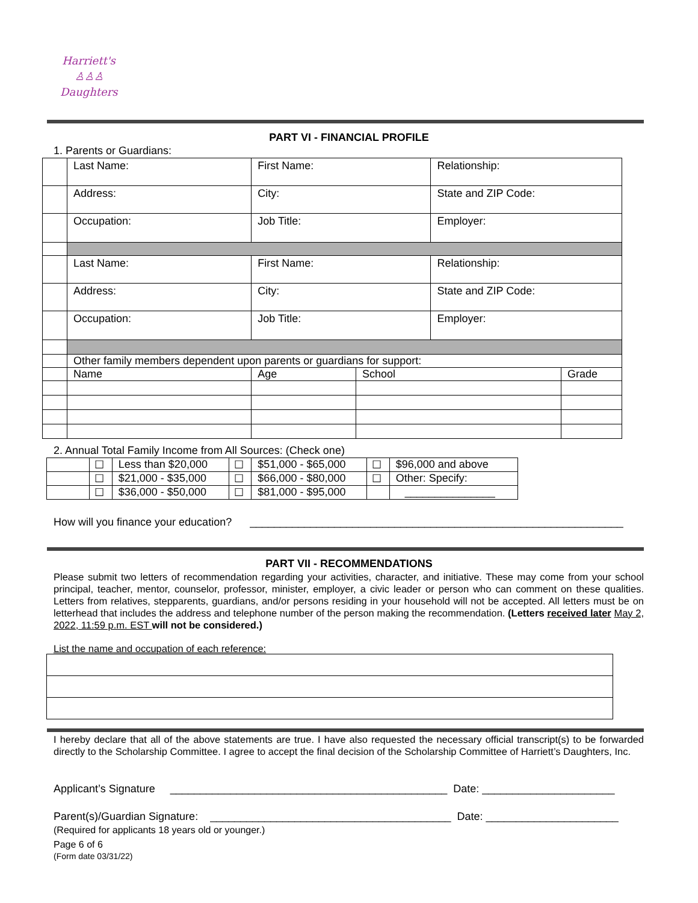Harriett's
♙♙♙
Daughters
PART VI - FINANCIAL PROFILE
1. Parents or Guardians:
| | Last Name: | First Name: | | | Relationship: | |
| | Address: | City: | | | State and ZIP Code: | |
| | Occupation: | Job Title: | | | Employer: | |
| | Last Name: | First Name: | | | Relationship: | |
| | Address: | City: | | | State and ZIP Code: | |
| | Occupation: | Job Title: | | | Employer: | |
| | Other family members dependent upon parents or guardians for support: | | | | | |
| | Name | | Age | School | | Grade |
2. Annual Total Family Income from All Sources: (Check one)
| | ☐ | Less than $20,000 | ☐ | $51,000 - $65,000 | ☐ | $96,000 and above |
| | ☐ | $21,000 - $35,000 | ☐ | $66,000 - $80,000 | ☐ | Other: Specify: |
| | ☐ | $36,000 - $50,000 | ☐ | $81,000 - $95,000 | | _______________ |
How will you finance your education? ______________________________________________________________
PART VII - RECOMMENDATIONS
Please submit two letters of recommendation regarding your activities, character, and initiative. These may come from your school principal, teacher, mentor, counselor, professor, minister, employer, a civic leader or person who can comment on these qualities. Letters from relatives, stepparents, guardians, and/or persons residing in your household will not be accepted. All letters must be on letterhead that includes the address and telephone number of the person making the recommendation. (Letters received later May 2, 2022, 11:59 p.m. EST will not be considered.)
List the name and occupation of each reference:
I hereby declare that all of the above statements are true. I have also requested the necessary official transcript(s) to be forwarded directly to the Scholarship Committee. I agree to accept the final decision of the Scholarship Committee of Harriett’s Daughters, Inc.
Applicant’s Signature ______________________________________________ Date: ______________________
Parent(s)/Guardian Signature: ________________________________________ Date: ______________________
(Required for applicants 18 years old or younger.)
Page 6 of 6
(Form date 03/31/22)